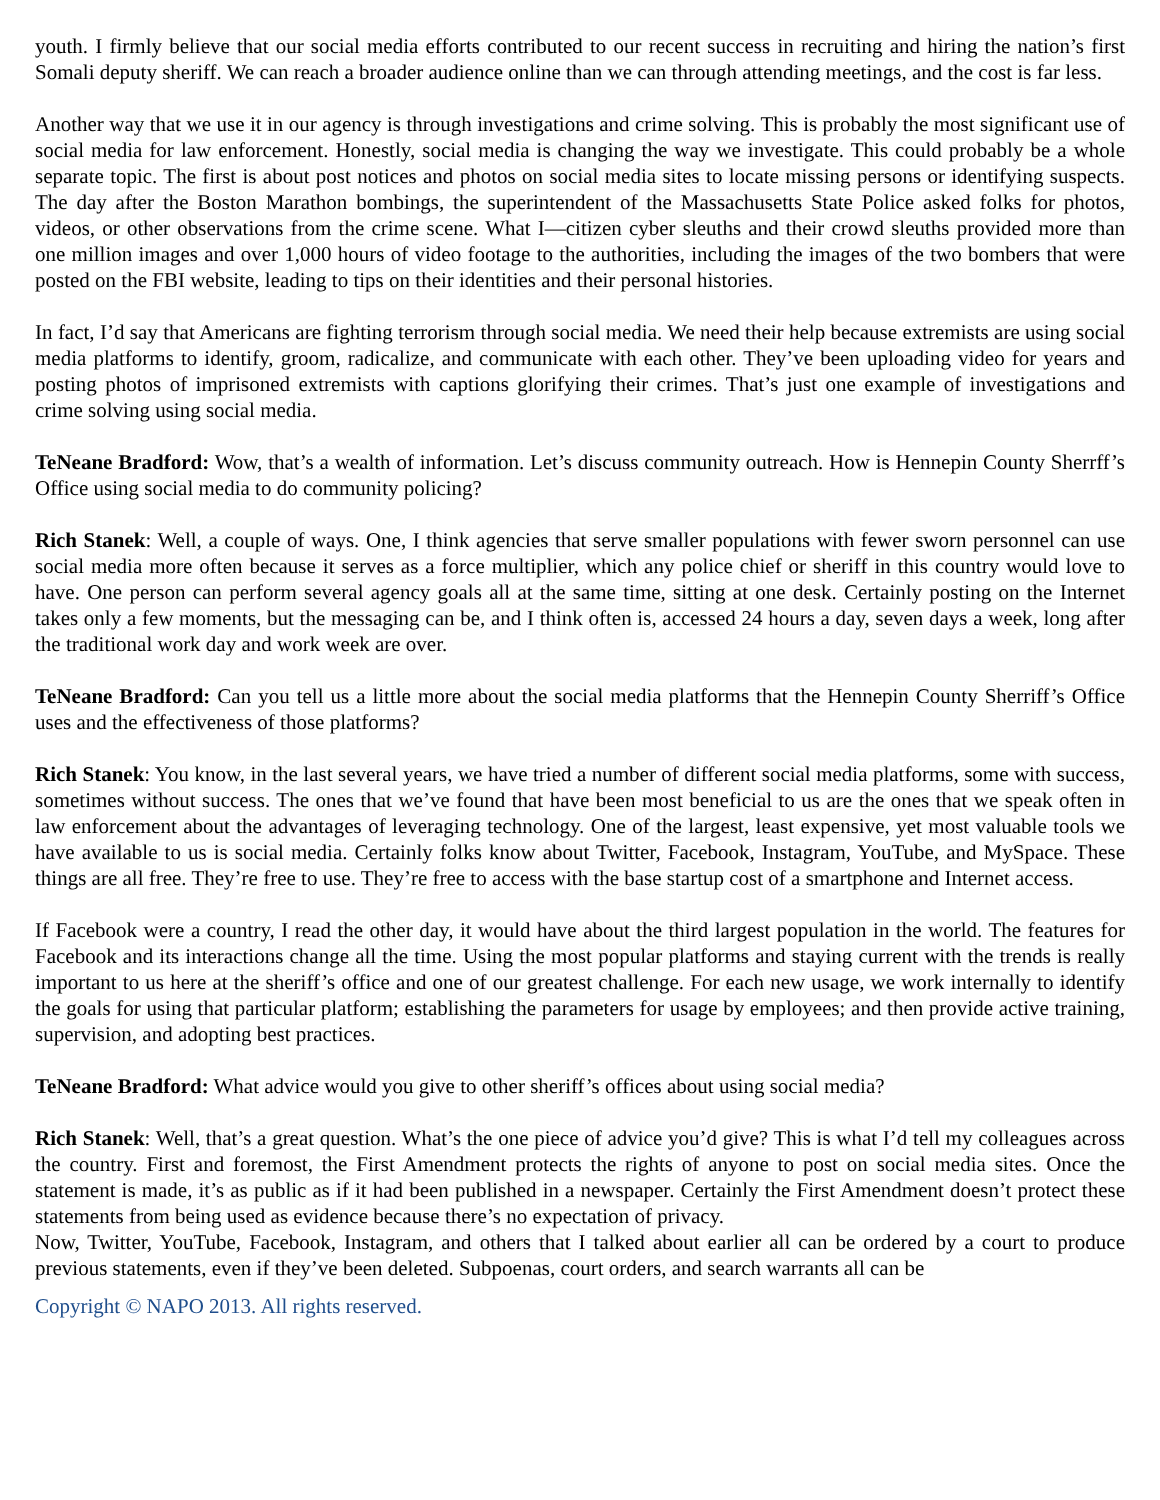youth. I firmly believe that our social media efforts contributed to our recent success in recruiting and hiring the nation’s first Somali deputy sheriff. We can reach a broader audience online than we can through attending meetings, and the cost is far less.
Another way that we use it in our agency is through investigations and crime solving. This is probably the most significant use of social media for law enforcement. Honestly, social media is changing the way we investigate. This could probably be a whole separate topic. The first is about post notices and photos on social media sites to locate missing persons or identifying suspects. The day after the Boston Marathon bombings, the superintendent of the Massachusetts State Police asked folks for photos, videos, or other observations from the crime scene. What I—citizen cyber sleuths and their crowd sleuths provided more than one million images and over 1,000 hours of video footage to the authorities, including the images of the two bombers that were posted on the FBI website, leading to tips on their identities and their personal histories.
In fact, I’d say that Americans are fighting terrorism through social media. We need their help because extremists are using social media platforms to identify, groom, radicalize, and communicate with each other. They’ve been uploading video for years and posting photos of imprisoned extremists with captions glorifying their crimes. That’s just one example of investigations and crime solving using social media.
TeNeane Bradford: Wow, that’s a wealth of information. Let’s discuss community outreach. How is Hennepin County Sherrff’s Office using social media to do community policing?
Rich Stanek: Well, a couple of ways. One, I think agencies that serve smaller populations with fewer sworn personnel can use social media more often because it serves as a force multiplier, which any police chief or sheriff in this country would love to have. One person can perform several agency goals all at the same time, sitting at one desk. Certainly posting on the Internet takes only a few moments, but the messaging can be, and I think often is, accessed 24 hours a day, seven days a week, long after the traditional work day and work week are over.
TeNeane Bradford: Can you tell us a little more about the social media platforms that the Hennepin County Sherriff’s Office uses and the effectiveness of those platforms?
Rich Stanek: You know, in the last several years, we have tried a number of different social media platforms, some with success, sometimes without success. The ones that we’ve found that have been most beneficial to us are the ones that we speak often in law enforcement about the advantages of leveraging technology. One of the largest, least expensive, yet most valuable tools we have available to us is social media. Certainly folks know about Twitter, Facebook, Instagram, YouTube, and MySpace. These things are all free. They’re free to use. They’re free to access with the base startup cost of a smartphone and Internet access.
If Facebook were a country, I read the other day, it would have about the third largest population in the world. The features for Facebook and its interactions change all the time. Using the most popular platforms and staying current with the trends is really important to us here at the sheriff’s office and one of our greatest challenge. For each new usage, we work internally to identify the goals for using that particular platform; establishing the parameters for usage by employees; and then provide active training, supervision, and adopting best practices.
TeNeane Bradford: What advice would you give to other sheriff’s offices about using social media?
Rich Stanek: Well, that’s a great question. What’s the one piece of advice you’d give? This is what I’d tell my colleagues across the country. First and foremost, the First Amendment protects the rights of anyone to post on social media sites. Once the statement is made, it’s as public as if it had been published in a newspaper. Certainly the First Amendment doesn’t protect these statements from being used as evidence because there’s no expectation of privacy.
Now, Twitter, YouTube, Facebook, Instagram, and others that I talked about earlier all can be ordered by a court to produce previous statements, even if they’ve been deleted. Subpoenas, court orders, and search warrants all can be
Copyright © NAPO 2013. All rights reserved.